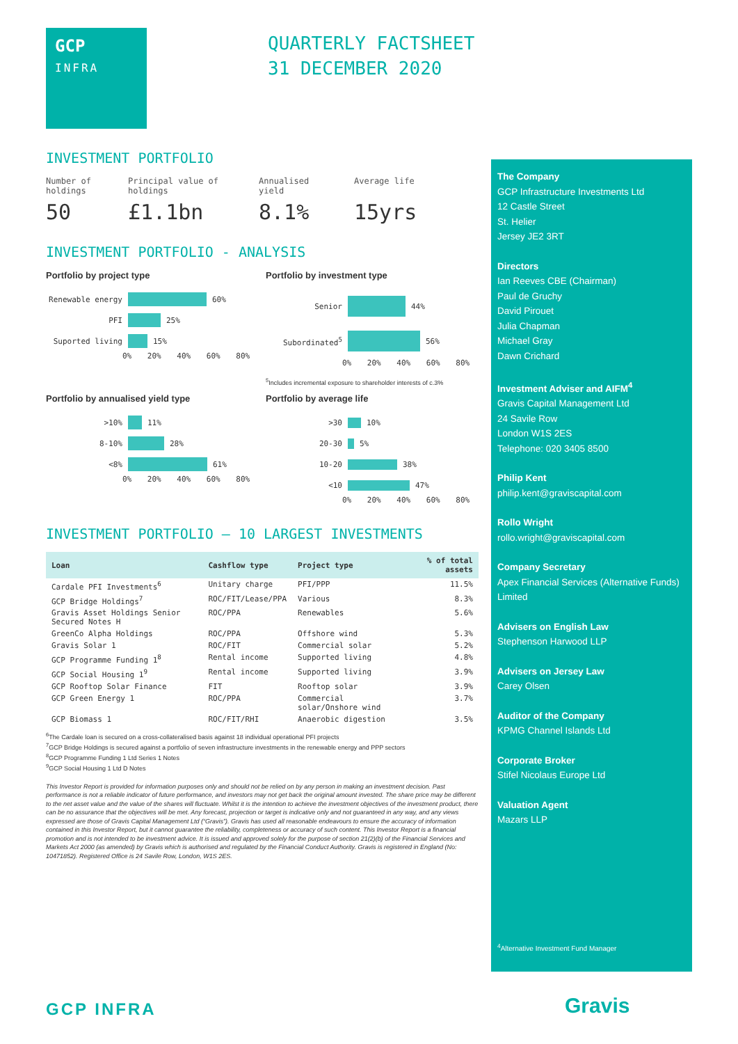GCP
INFRA
QUARTERLY FACTSHEET
31 DECEMBER 2020
INVESTMENT PORTFOLIO
Number of
holdings
50
Principal value of
holdings
£1.1bn
Annualised
yield
8.1%
Average life
15yrs
INVESTMENT PORTFOLIO - ANALYSIS
Portfolio by project type
Renewable energy 60%
PFI 25%
Suported living 15%
0% 20% 40% 60% 80%
Portfolio by investment type
Senior 44%
Subordinated<sup>5</sup> 56%
0% 20% 40% 60% 80%
<sup>5</sup> Includes incremental exposure to shareholder interests of c.3%
Portfolio by annualised yield type
>10% 11%
8-10% 28%
<8% 61%
0% 20% 40% 60% 80%
Portfolio by average life
>30 10%
20-30 5%
10-20 38%
<10 47%
0% 20% 40% 60% 80%
INVESTMENT PORTFOLIO – 10 LARGEST INVESTMENTS
| Loan | Cashflow type | Project type | % of total assets |
| --- | --- | --- | --- |
| Cardale PFI Investments<sup>6</sup> | Unitary charge | PFI/PPP | 11.5% |
| GCP Bridge Holdings<sup>7</sup> | ROC/FIT/Lease/PPA | Various | 8.3% |
| Gravis Asset Holdings Senior Secured Notes H | ROC/PPA | Renewables | 5.6% |
| GreenCo Alpha Holdings | ROC/PPA | Offshore wind | 5.3% |
| Gravis Solar 1 | ROC/FIT | Commercial solar | 5.2% |
| GCP Programme Funding 1<sup>8</sup> | Rental income | Supported living | 4.8% |
| GCP Social Housing 1<sup>9</sup> | Rental income | Supported living | 3.9% |
| GCP Rooftop Solar Finance | FIT | Rooftop solar | 3.9% |
| GCP Green Energy 1 | ROC/PPA | Commercial solar/Onshore wind | 3.7% |
| GCP Biomass 1 | ROC/FIT/RHI | Anaerobic digestion | 3.5% |
<sup>6</sup> The Cardale loan is secured on a cross-collateralised basis against 18 individual operational PFI projects
<sup>7</sup> GCP Bridge Holdings is secured against a portfolio of seven infrastructure investments in the renewable energy and PPP sectors
<sup>8</sup> GCP Programme Funding 1 Ltd Series 1 Notes
<sup>9</sup> GCP Social Housing 1 Ltd D Notes
This Investor Report is provided for information purposes only and should not be relied on by any person in making an investment decision. Past performance is not a reliable indicator of future performance, and investors may not get back the original amount invested. The share price may be different to the net asset value and the value of the shares will fluctuate. Whilst it is the intention to achieve the investment objectives of the investment product, there can be no assurance that the objectives will be met. Any forecast, projection or target is indicative only and not guaranteed in any way, and any views expressed are those of Gravis Capital Management Ltd (“Gravis”). Gravis has used all reasonable endeavours to ensure the accuracy of information contained in this Investor Report, but it cannot guarantee the reliability, completeness or accuracy of such content. This Investor Report is a financial promotion and is not intended to be investment advice. It is issued and approved solely for the purpose of section 21(2)(b) of the Financial Services and Markets Act 2000 (as amended) by Gravis which is authorised and regulated by the Financial Conduct Authority. Gravis is registered in England (No: 10471852). Registered Office is 24 Savile Row, London, W1S 2ES.
The Company
GCP Infrastructure Investments Ltd
12 Castle Street
St. Helier
Jersey JE2 3RT
Directors
Ian Reeves CBE (Chairman)
Paul de Gruchy
David Pirouet
Julia Chapman
Michael Gray
Dawn Crichard
Investment Adviser and AIFM<sup>4</sup>
Gravis Capital Management Ltd
24 Savile Row
London W1S 2ES
Telephone: 020 3405 8500
Philip Kent
philip.kent@graviscapital.com
Rollo Wright
rollo.wright@graviscapital.com
Company Secretary
Apex Financial Services (Alternative Funds) Limited
Advisers on English Law
Stephenson Harwood LLP
Advisers on Jersey Law
Carey Olsen
Auditor of the Company
KPMG Channel Islands Ltd
Corporate Broker
Stifel Nicolaus Europe Ltd
Valuation Agent
Mazars LLP
<sup>4</sup> Alternative Investment Fund Manager
GCP INFRA Gravis